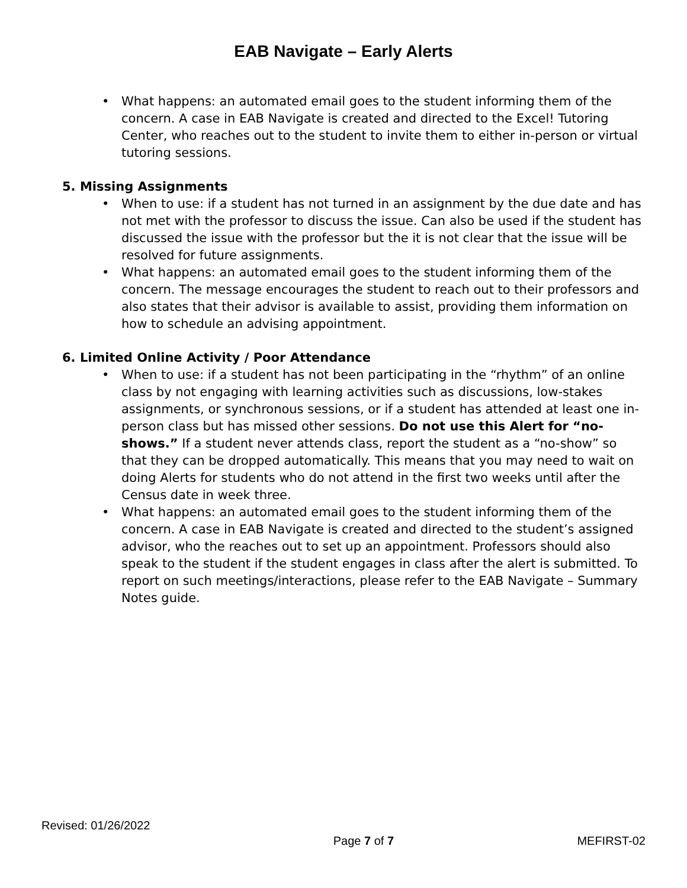EAB Navigate – Early Alerts
• What happens: an automated email goes to the student informing them of the concern. A case in EAB Navigate is created and directed to the Excel! Tutoring Center, who reaches out to the student to invite them to either in-person or virtual tutoring sessions.
5. Missing Assignments
• When to use: if a student has not turned in an assignment by the due date and has not met with the professor to discuss the issue. Can also be used if the student has discussed the issue with the professor but the it is not clear that the issue will be resolved for future assignments.
• What happens: an automated email goes to the student informing them of the concern. The message encourages the student to reach out to their professors and also states that their advisor is available to assist, providing them information on how to schedule an advising appointment.
6. Limited Online Activity / Poor Attendance
• When to use: if a student has not been participating in the “rhythm” of an online class by not engaging with learning activities such as discussions, low-stakes assignments, or synchronous sessions, or if a student has attended at least one in-person class but has missed other sessions. Do not use this Alert for “no-shows.” If a student never attends class, report the student as a “no-show” so that they can be dropped automatically. This means that you may need to wait on doing Alerts for students who do not attend in the first two weeks until after the Census date in week three.
• What happens: an automated email goes to the student informing them of the concern. A case in EAB Navigate is created and directed to the student’s assigned advisor, who the reaches out to set up an appointment. Professors should also speak to the student if the student engages in class after the alert is submitted. To report on such meetings/interactions, please refer to the EAB Navigate – Summary Notes guide.
Revised: 01/26/2022
Page 7 of 7 MEFIRST-02